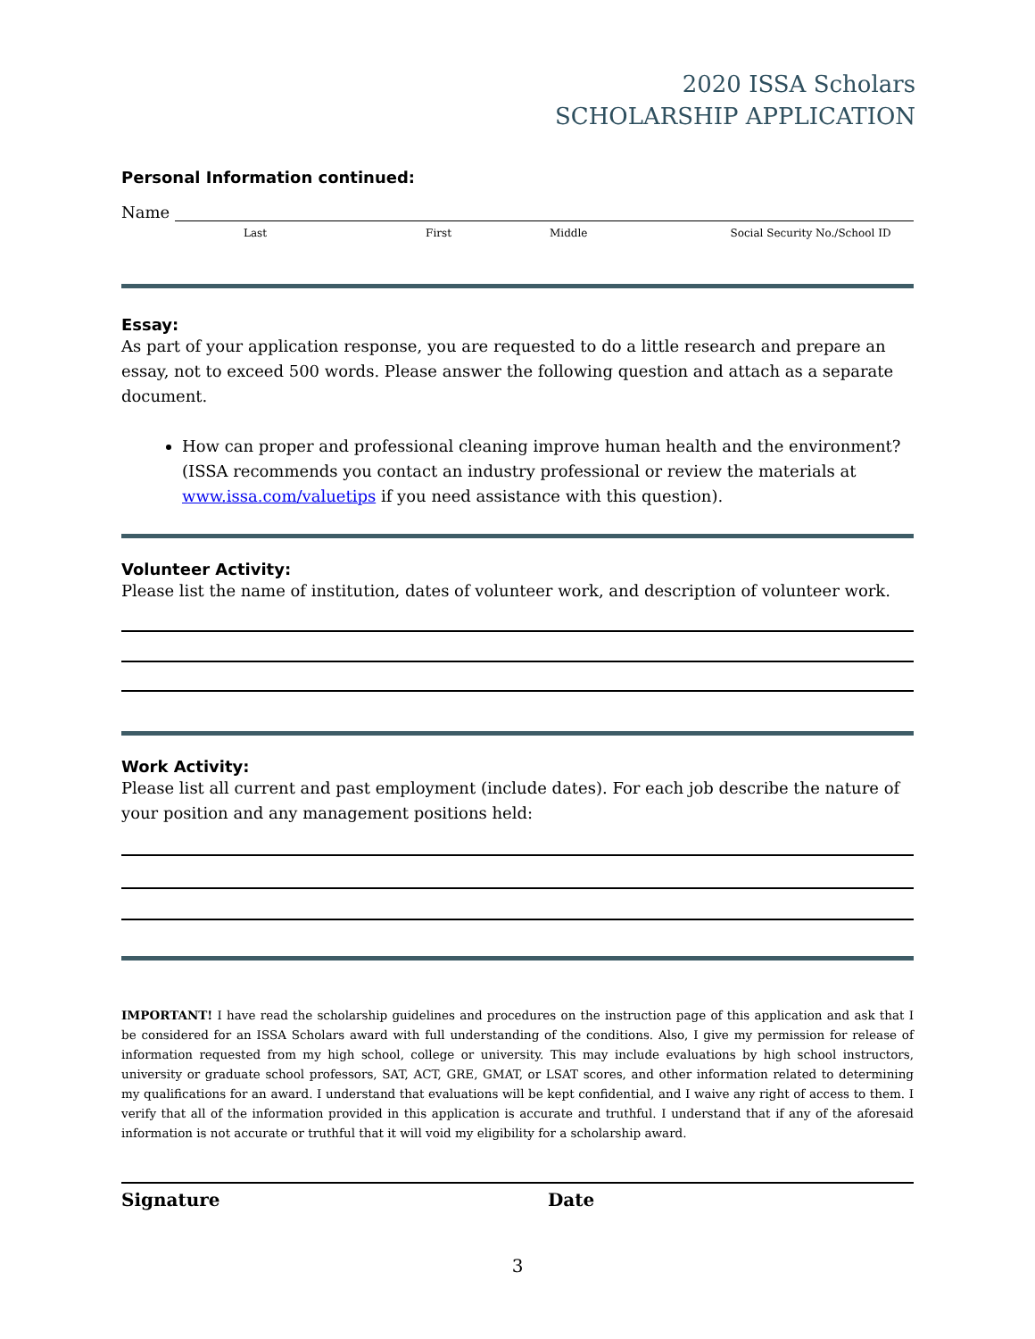2020 ISSA Scholars
SCHOLARSHIP APPLICATION
Personal Information continued:
Name
Last First Middle Social Security No./School ID
Essay:
As part of your application response, you are requested to do a little research and prepare an essay, not to exceed 500 words. Please answer the following question and attach as a separate document.
How can proper and professional cleaning improve human health and the environment? (ISSA recommends you contact an industry professional or review the materials at www.issa.com/valuetips if you need assistance with this question).
Volunteer Activity:
Please list the name of institution, dates of volunteer work, and description of volunteer work.
Work Activity:
Please list all current and past employment (include dates). For each job describe the nature of your position and any management positions held:
IMPORTANT! I have read the scholarship guidelines and procedures on the instruction page of this application and ask that I be considered for an ISSA Scholars award with full understanding of the conditions. Also, I give my permission for release of information requested from my high school, college or university. This may include evaluations by high school instructors, university or graduate school professors, SAT, ACT, GRE, GMAT, or LSAT scores, and other information related to determining my qualifications for an award. I understand that evaluations will be kept confidential, and I waive any right of access to them. I verify that all of the information provided in this application is accurate and truthful. I understand that if any of the aforesaid information is not accurate or truthful that it will void my eligibility for a scholarship award.
Signature Date
3